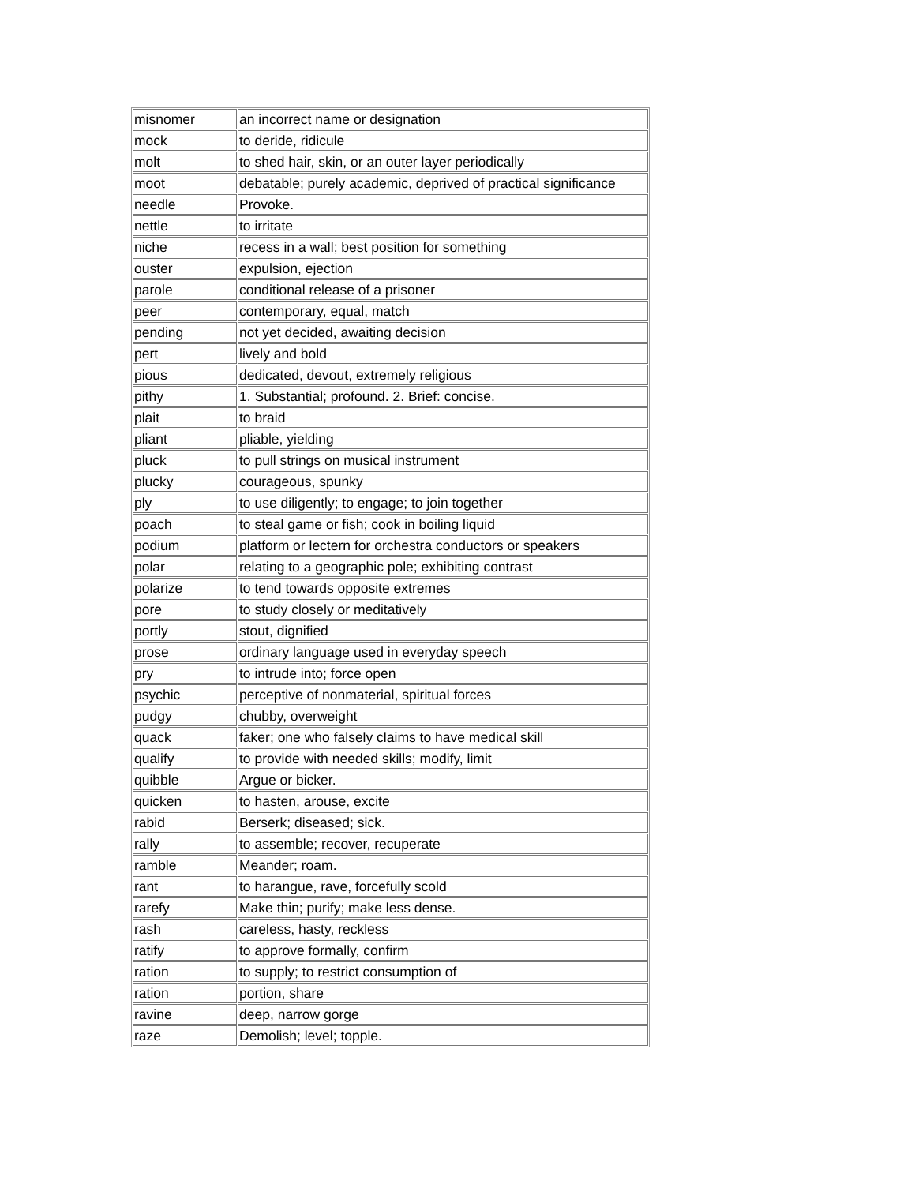| misnomer | an incorrect name or designation |
| mock | to deride, ridicule |
| molt | to shed hair, skin, or an outer layer periodically |
| moot | debatable; purely academic, deprived of practical significance |
| needle | Provoke. |
| nettle | to irritate |
| niche | recess in a wall; best position for something |
| ouster | expulsion, ejection |
| parole | conditional release of a prisoner |
| peer | contemporary, equal, match |
| pending | not yet decided, awaiting decision |
| pert | lively and bold |
| pious | dedicated, devout, extremely religious |
| pithy | 1. Substantial; profound. 2. Brief: concise. |
| plait | to braid |
| pliant | pliable, yielding |
| pluck | to pull strings on musical instrument |
| plucky | courageous, spunky |
| ply | to use diligently; to engage; to join together |
| poach | to steal game or fish; cook in boiling liquid |
| podium | platform or lectern for orchestra conductors or speakers |
| polar | relating to a geographic pole; exhibiting contrast |
| polarize | to tend towards opposite extremes |
| pore | to study closely or meditatively |
| portly | stout, dignified |
| prose | ordinary language used in everyday speech |
| pry | to intrude into; force open |
| psychic | perceptive of nonmaterial, spiritual forces |
| pudgy | chubby, overweight |
| quack | faker; one who falsely claims to have medical skill |
| qualify | to provide with needed skills; modify, limit |
| quibble | Argue or bicker. |
| quicken | to hasten, arouse, excite |
| rabid | Berserk; diseased; sick. |
| rally | to assemble; recover, recuperate |
| ramble | Meander; roam. |
| rant | to harangue, rave, forcefully scold |
| rarefy | Make thin; purify; make less dense. |
| rash | careless, hasty, reckless |
| ratify | to approve formally, confirm |
| ration | to supply; to restrict consumption of |
| ration | portion, share |
| ravine | deep, narrow gorge |
| raze | Demolish; level; topple. |